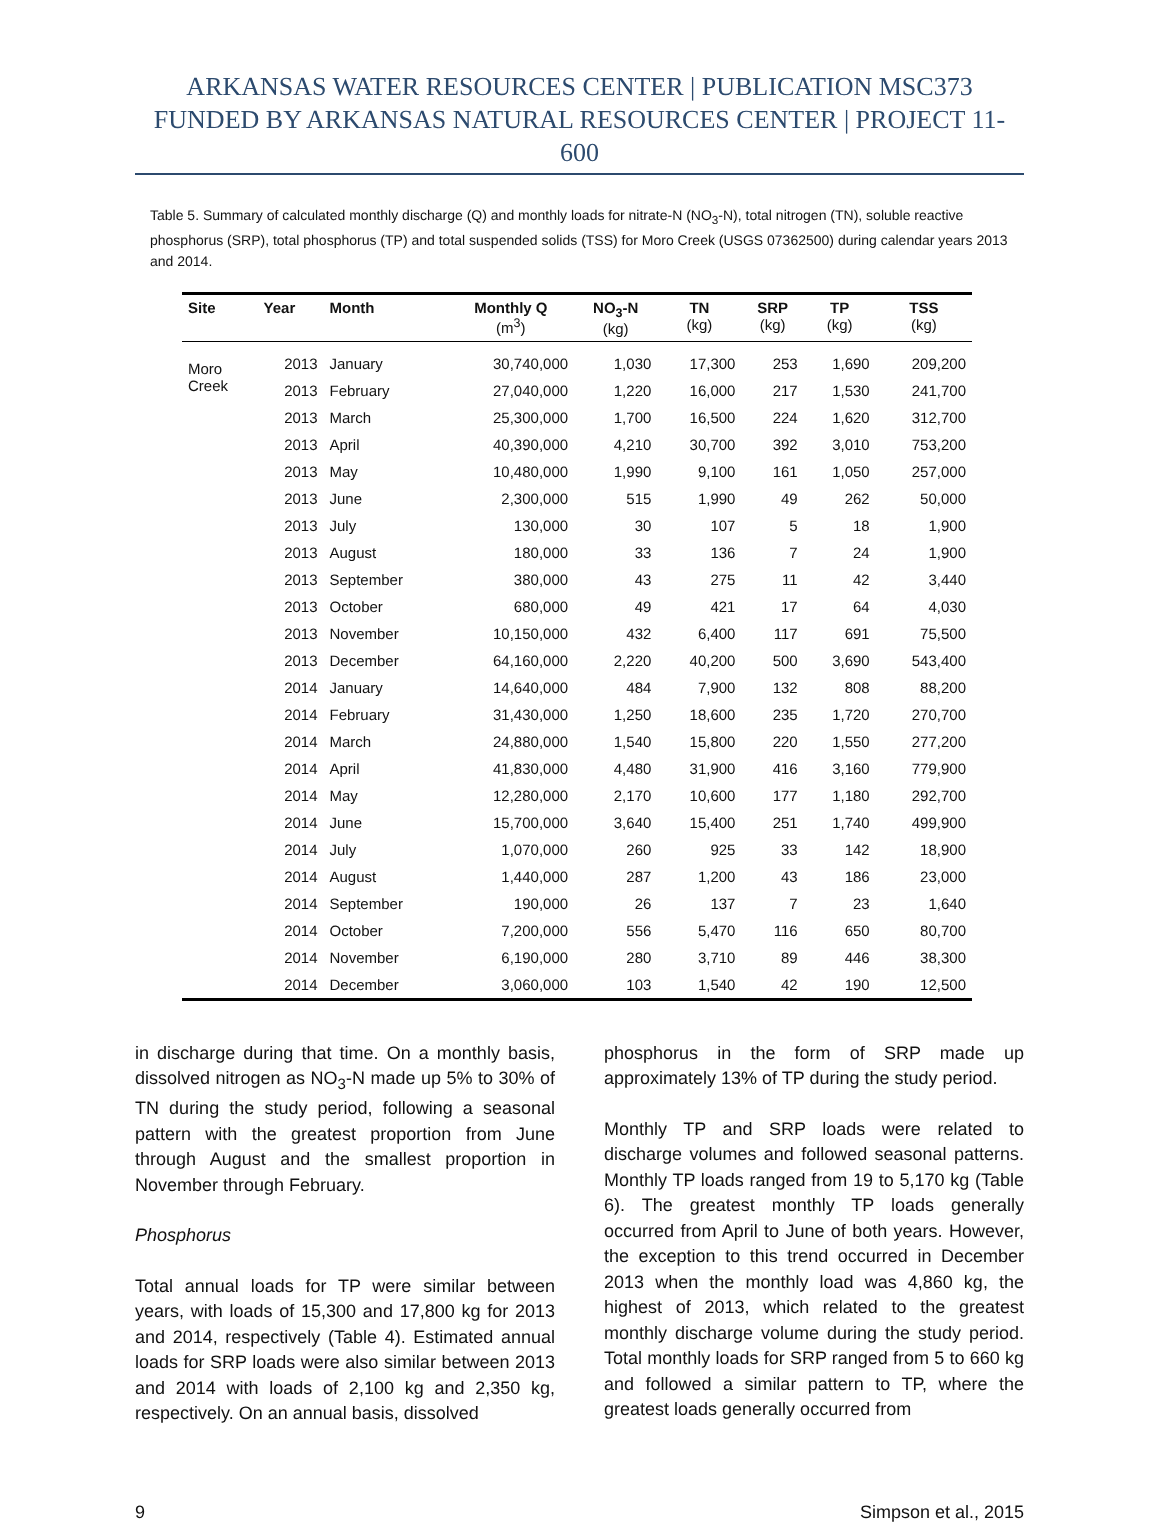ARKANSAS WATER RESOURCES CENTER | PUBLICATION MSC373
FUNDED BY ARKANSAS NATURAL RESOURCES CENTER | PROJECT 11-600
Table 5. Summary of calculated monthly discharge (Q) and monthly loads for nitrate-N (NO<sub>3</sub>-N), total nitrogen (TN), soluble reactive phosphorus (SRP), total phosphorus (TP) and total suspended solids (TSS) for Moro Creek (USGS 07362500) during calendar years 2013 and 2014.
| Site | Year | Month | Monthly Q (m<sup>3</sup>) | NO<sub>3</sub>-N (kg) | TN (kg) | SRP (kg) | TP (kg) | TSS (kg) |
| --- | --- | --- | --- | --- | --- | --- | --- | --- |
| Moro Creek | 2013 | January | 30,740,000 | 1,030 | 17,300 | 253 | 1,690 | 209,200 |
| | 2013 | February | 27,040,000 | 1,220 | 16,000 | 217 | 1,530 | 241,700 |
| | 2013 | March | 25,300,000 | 1,700 | 16,500 | 224 | 1,620 | 312,700 |
| | 2013 | April | 40,390,000 | 4,210 | 30,700 | 392 | 3,010 | 753,200 |
| | 2013 | May | 10,480,000 | 1,990 | 9,100 | 161 | 1,050 | 257,000 |
| | 2013 | June | 2,300,000 | 515 | 1,990 | 49 | 262 | 50,000 |
| | 2013 | July | 130,000 | 30 | 107 | 5 | 18 | 1,900 |
| | 2013 | August | 180,000 | 33 | 136 | 7 | 24 | 1,900 |
| | 2013 | September | 380,000 | 43 | 275 | 11 | 42 | 3,440 |
| | 2013 | October | 680,000 | 49 | 421 | 17 | 64 | 4,030 |
| | 2013 | November | 10,150,000 | 432 | 6,400 | 117 | 691 | 75,500 |
| | 2013 | December | 64,160,000 | 2,220 | 40,200 | 500 | 3,690 | 543,400 |
| | 2014 | January | 14,640,000 | 484 | 7,900 | 132 | 808 | 88,200 |
| | 2014 | February | 31,430,000 | 1,250 | 18,600 | 235 | 1,720 | 270,700 |
| | 2014 | March | 24,880,000 | 1,540 | 15,800 | 220 | 1,550 | 277,200 |
| | 2014 | April | 41,830,000 | 4,480 | 31,900 | 416 | 3,160 | 779,900 |
| | 2014 | May | 12,280,000 | 2,170 | 10,600 | 177 | 1,180 | 292,700 |
| | 2014 | June | 15,700,000 | 3,640 | 15,400 | 251 | 1,740 | 499,900 |
| | 2014 | July | 1,070,000 | 260 | 925 | 33 | 142 | 18,900 |
| | 2014 | August | 1,440,000 | 287 | 1,200 | 43 | 186 | 23,000 |
| | 2014 | September | 190,000 | 26 | 137 | 7 | 23 | 1,640 |
| | 2014 | October | 7,200,000 | 556 | 5,470 | 116 | 650 | 80,700 |
| | 2014 | November | 6,190,000 | 280 | 3,710 | 89 | 446 | 38,300 |
| | 2014 | December | 3,060,000 | 103 | 1,540 | 42 | 190 | 12,500 |
in discharge during that time. On a monthly basis, dissolved nitrogen as NO<sub>3</sub>-N made up 5% to 30% of TN during the study period, following a seasonal pattern with the greatest proportion from June through August and the smallest proportion in November through February.
Phosphorus
Total annual loads for TP were similar between years, with loads of 15,300 and 17,800 kg for 2013 and 2014, respectively (Table 4). Estimated annual loads for SRP loads were also similar between 2013 and 2014 with loads of 2,100 kg and 2,350 kg, respectively. On an annual basis, dissolved
phosphorus in the form of SRP made up approximately 13% of TP during the study period.
Monthly TP and SRP loads were related to discharge volumes and followed seasonal patterns. Monthly TP loads ranged from 19 to 5,170 kg (Table 6). The greatest monthly TP loads generally occurred from April to June of both years. However, the exception to this trend occurred in December 2013 when the monthly load was 4,860 kg, the highest of 2013, which related to the greatest monthly discharge volume during the study period. Total monthly loads for SRP ranged from 5 to 660 kg and followed a similar pattern to TP, where the greatest loads generally occurred from
9 Simpson et al., 2015